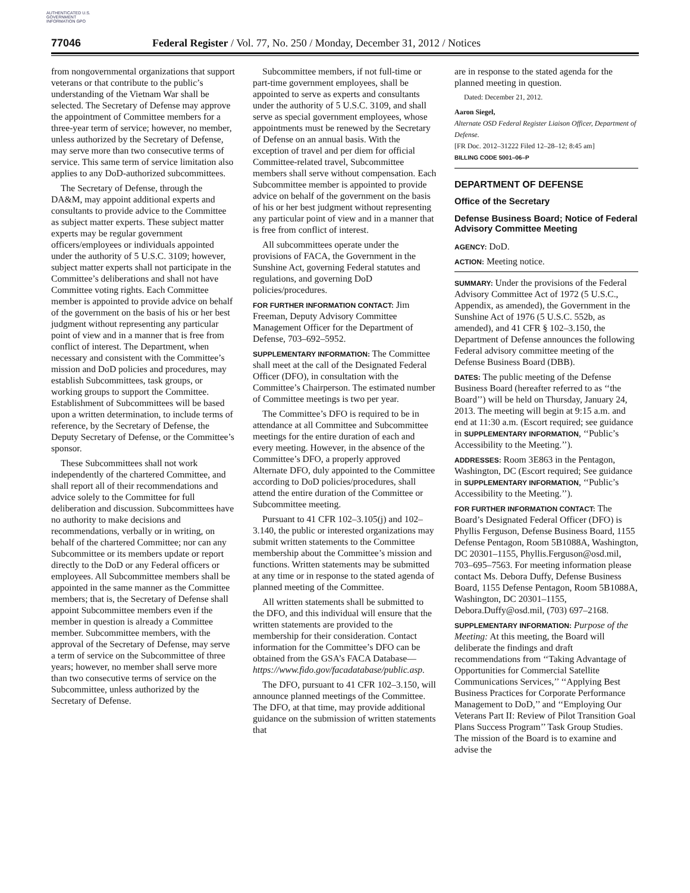AUTHENTICATED U.S. GOVERNMENT INFORMATION GPO
77046 Federal Register / Vol. 77, No. 250 / Monday, December 31, 2012 / Notices
from nongovernmental organizations that support veterans or that contribute to the public’s understanding of the Vietnam War shall be selected. The Secretary of Defense may approve the appointment of Committee members for a three-year term of service; however, no member, unless authorized by the Secretary of Defense, may serve more than two consecutive terms of service. This same term of service limitation also applies to any DoD-authorized subcommittees.
The Secretary of Defense, through the DA&M, may appoint additional experts and consultants to provide advice to the Committee as subject matter experts. These subject matter experts may be regular government officers/employees or individuals appointed under the authority of 5 U.S.C. 3109; however, subject matter experts shall not participate in the Committee’s deliberations and shall not have Committee voting rights. Each Committee member is appointed to provide advice on behalf of the government on the basis of his or her best judgment without representing any particular point of view and in a manner that is free from conflict of interest. The Department, when necessary and consistent with the Committee’s mission and DoD policies and procedures, may establish Subcommittees, task groups, or working groups to support the Committee. Establishment of Subcommittees will be based upon a written determination, to include terms of reference, by the Secretary of Defense, the Deputy Secretary of Defense, or the Committee’s sponsor.
These Subcommittees shall not work independently of the chartered Committee, and shall report all of their recommendations and advice solely to the Committee for full deliberation and discussion. Subcommittees have no authority to make decisions and recommendations, verbally or in writing, on behalf of the chartered Committee; nor can any Subcommittee or its members update or report directly to the DoD or any Federal officers or employees. All Subcommittee members shall be appointed in the same manner as the Committee members; that is, the Secretary of Defense shall appoint Subcommittee members even if the member in question is already a Committee member. Subcommittee members, with the approval of the Secretary of Defense, may serve a term of service on the Subcommittee of three years; however, no member shall serve more than two consecutive terms of service on the Subcommittee, unless authorized by the Secretary of Defense.
Subcommittee members, if not full-time or part-time government employees, shall be appointed to serve as experts and consultants under the authority of 5 U.S.C. 3109, and shall serve as special government employees, whose appointments must be renewed by the Secretary of Defense on an annual basis. With the exception of travel and per diem for official Committee-related travel, Subcommittee members shall serve without compensation. Each Subcommittee member is appointed to provide advice on behalf of the government on the basis of his or her best judgment without representing any particular point of view and in a manner that is free from conflict of interest.
All subcommittees operate under the provisions of FACA, the Government in the Sunshine Act, governing Federal statutes and regulations, and governing DoD policies/procedures.
FOR FURTHER INFORMATION CONTACT: Jim Freeman, Deputy Advisory Committee Management Officer for the Department of Defense, 703–692–5952.
SUPPLEMENTARY INFORMATION: The Committee shall meet at the call of the Designated Federal Officer (DFO), in consultation with the Committee’s Chairperson. The estimated number of Committee meetings is two per year.
The Committee’s DFO is required to be in attendance at all Committee and Subcommittee meetings for the entire duration of each and every meeting. However, in the absence of the Committee’s DFO, a properly approved Alternate DFO, duly appointed to the Committee according to DoD policies/procedures, shall attend the entire duration of the Committee or Subcommittee meeting.
Pursuant to 41 CFR 102–3.105(j) and 102–3.140, the public or interested organizations may submit written statements to the Committee membership about the Committee’s mission and functions. Written statements may be submitted at any time or in response to the stated agenda of planned meeting of the Committee.
All written statements shall be submitted to the DFO, and this individual will ensure that the written statements are provided to the membership for their consideration. Contact information for the Committee’s DFO can be obtained from the GSA’s FACA Database—https://www.fido.gov/facadatabase/public.asp.
The DFO, pursuant to 41 CFR 102–3.150, will announce planned meetings of the Committee. The DFO, at that time, may provide additional guidance on the submission of written statements that
are in response to the stated agenda for the planned meeting in question.
Dated: December 21, 2012.
Aaron Siegel,
Alternate OSD Federal Register Liaison Officer, Department of Defense.
[FR Doc. 2012–31222 Filed 12–28–12; 8:45 am]
BILLING CODE 5001–06–P
DEPARTMENT OF DEFENSE
Office of the Secretary
Defense Business Board; Notice of Federal Advisory Committee Meeting
AGENCY: DoD.
ACTION: Meeting notice.
SUMMARY: Under the provisions of the Federal Advisory Committee Act of 1972 (5 U.S.C., Appendix, as amended), the Government in the Sunshine Act of 1976 (5 U.S.C. 552b, as amended), and 41 CFR § 102–3.150, the Department of Defense announces the following Federal advisory committee meeting of the Defense Business Board (DBB).
DATES: The public meeting of the Defense Business Board (hereafter referred to as ‘‘the Board’’) will be held on Thursday, January 24, 2013. The meeting will begin at 9:15 a.m. and end at 11:30 a.m. (Escort required; see guidance in SUPPLEMENTARY INFORMATION, ‘‘Public’s Accessibility to the Meeting.’’).
ADDRESSES: Room 3E863 in the Pentagon, Washington, DC (Escort required; See guidance in SUPPLEMENTARY INFORMATION, ‘‘Public’s Accessibility to the Meeting.’’).
FOR FURTHER INFORMATION CONTACT: The Board’s Designated Federal Officer (DFO) is Phyllis Ferguson, Defense Business Board, 1155 Defense Pentagon, Room 5B1088A, Washington, DC 20301–1155, Phyllis.Ferguson@osd.mil, 703–695–7563. For meeting information please contact Ms. Debora Duffy, Defense Business Board, 1155 Defense Pentagon, Room 5B1088A, Washington, DC 20301–1155, Debora.Duffy@osd.mil, (703) 697–2168.
SUPPLEMENTARY INFORMATION: Purpose of the Meeting: At this meeting, the Board will deliberate the findings and draft recommendations from ‘‘Taking Advantage of Opportunities for Commercial Satellite Communications Services,’’ ‘‘Applying Best Business Practices for Corporate Performance Management to DoD,’’ and ‘‘Employing Our Veterans Part II: Review of Pilot Transition Goal Plans Success Program’’ Task Group Studies. The mission of the Board is to examine and advise the